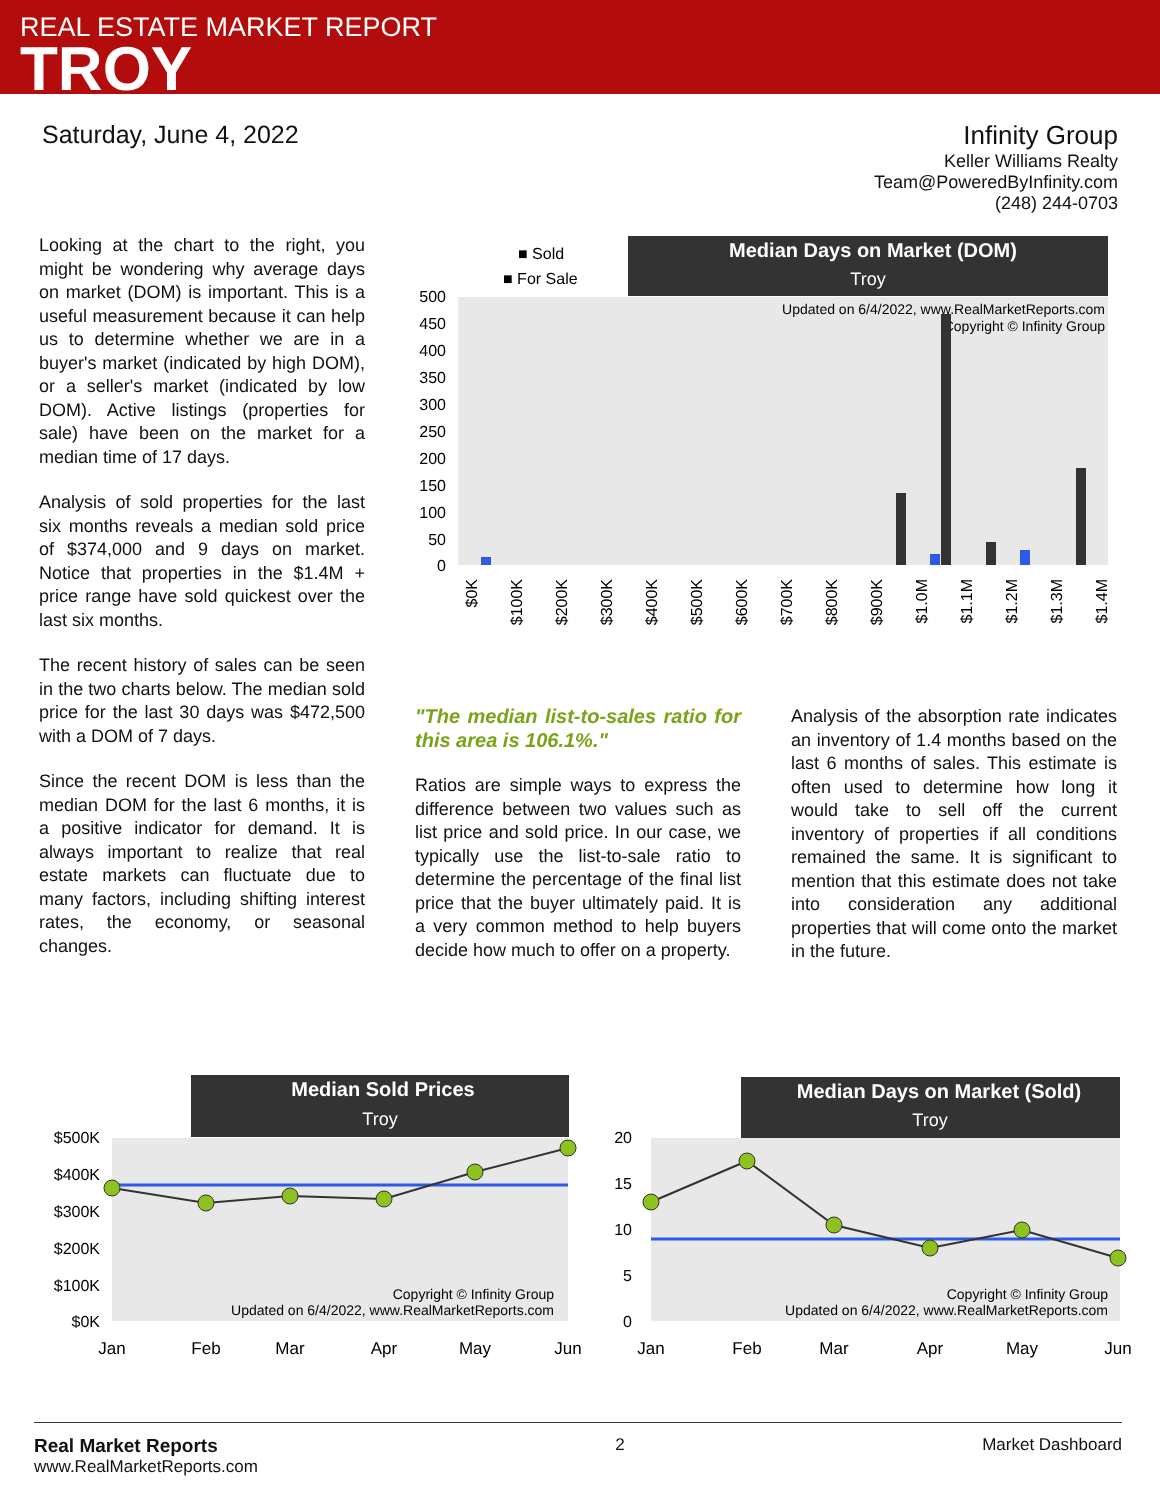REAL ESTATE MARKET REPORT
TROY
Saturday, June 4, 2022 Infinity Group
Keller Williams Realty
Team@PoweredByInfinity.com
(248) 244-0703
Looking at the chart to the right, you might be wondering why average days on market (DOM) is important. This is a useful measurement because it can help us to determine whether we are in a buyer's market (indicated by high DOM), or a seller's market (indicated by low DOM). Active listings (properties for sale) have been on the market for a median time of 17 days.
Analysis of sold properties for the last six months reveals a median sold price of $374,000 and 9 days on market. Notice that properties in the $1.4M + price range have sold quickest over the last six months.
The recent history of sales can be seen in the two charts below. The median sold price for the last 30 days was $472,500 with a DOM of 7 days.
Since the recent DOM is less than the median DOM for the last 6 months, it is a positive indicator for demand. It is always important to realize that real estate markets can fluctuate due to many factors, including shifting interest rates, the economy, or seasonal changes.
■ Sold
■ For Sale
Median Days on Market (DOM)
Troy
Updated on 6/4/2022, www.RealMarketReports.com
Copyright © Infinity Group
500
450
400
350
300
250
200
150
100
50
0
$0K
$100K
$200K
$300K
$400K
$500K
$600K
$700K
$800K
$900K
$1.0M
$1.1M
$1.2M
$1.3M
$1.4M
"The median list-to-sales ratio for this area is 106.1%."
Ratios are simple ways to express the difference between two values such as list price and sold price. In our case, we typically use the list-to-sale ratio to determine the percentage of the final list price that the buyer ultimately paid. It is a very common method to help buyers decide how much to offer on a property.
Analysis of the absorption rate indicates an inventory of 1.4 months based on the last 6 months of sales. This estimate is often used to determine how long it would take to sell off the current inventory of properties if all conditions remained the same. It is significant to mention that this estimate does not take into consideration any additional properties that will come onto the market in the future.
Median Sold Prices
Troy
$500K
$400K
$300K
$200K
$100K
$0K
Copyright © Infinity Group
Updated on 6/4/2022, www.RealMarketReports.com
Jan
Feb
Mar
Apr
May
Jun
Median Days on Market (Sold)
Troy
20
15
10
5
0
Copyright © Infinity Group
Updated on 6/4/2022, www.RealMarketReports.com
Jan
Feb
Mar
Apr
May
Jun
Real Market Reports
www.RealMarketReports.com
2 Market Dashboard